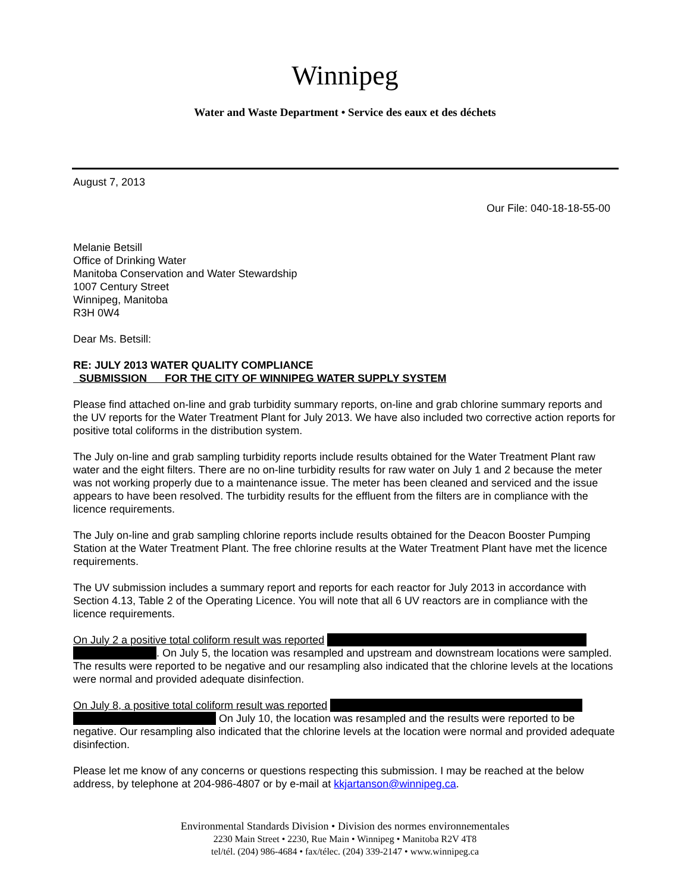Winnipeg
Water and Waste Department • Service des eaux et des déchets
August 7, 2013
Our File: 040-18-18-55-00
Melanie Betsill
Office of Drinking Water
Manitoba Conservation and Water Stewardship
1007 Century Street
Winnipeg, Manitoba
R3H 0W4
Dear Ms. Betsill:
RE: JULY 2013 WATER QUALITY COMPLIANCE
SUBMISSION FOR THE CITY OF WINNIPEG WATER SUPPLY SYSTEM
Please find attached on-line and grab turbidity summary reports, on-line and grab chlorine summary reports and the UV reports for the Water Treatment Plant for July 2013. We have also included two corrective action reports for positive total coliforms in the distribution system.
The July on-line and grab sampling turbidity reports include results obtained for the Water Treatment Plant raw water and the eight filters. There are no on-line turbidity results for raw water on July 1 and 2 because the meter was not working properly due to a maintenance issue. The meter has been cleaned and serviced and the issue appears to have been resolved. The turbidity results for the effluent from the filters are in compliance with the licence requirements.
The July on-line and grab sampling chlorine reports include results obtained for the Deacon Booster Pumping Station at the Water Treatment Plant. The free chlorine results at the Water Treatment Plant have met the licence requirements.
The UV submission includes a summary report and reports for each reactor for July 2013 in accordance with Section 4.13, Table 2 of the Operating Licence. You will note that all 6 UV reactors are in compliance with the licence requirements.
On July 2 a positive total coliform result was reported
. On July 5, the location was resampled and upstream and downstream locations were sampled. The results were reported to be negative and our resampling also indicated that the chlorine levels at the locations were normal and provided adequate disinfection.
On July 8, a positive total coliform result was reported
On July 10, the location was resampled and the results were reported to be negative. Our resampling also indicated that the chlorine levels at the location were normal and provided adequate disinfection.
Please let me know of any concerns or questions respecting this submission. I may be reached at the below address, by telephone at 204-986-4807 or by e-mail at kkjartanson@winnipeg.ca.
Environmental Standards Division • Division des normes environnementales
2230 Main Street • 2230, Rue Main • Winnipeg • Manitoba R2V 4T8
tel/tél. (204) 986-4684 • fax/télec. (204) 339-2147 • www.winnipeg.ca